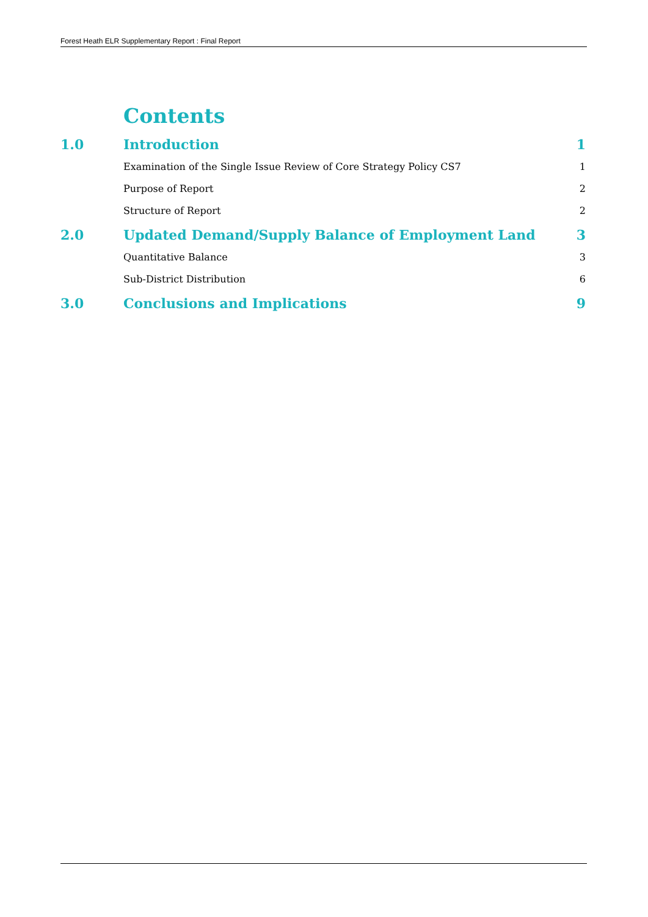Forest Heath ELR Supplementary Report : Final Report
Contents
1.0 Introduction 1
Examination of the Single Issue Review of Core Strategy Policy CS7 1
Purpose of Report 2
Structure of Report 2
2.0 Updated Demand/Supply Balance of Employment Land 3
Quantitative Balance 3
Sub-District Distribution 6
3.0 Conclusions and Implications 9